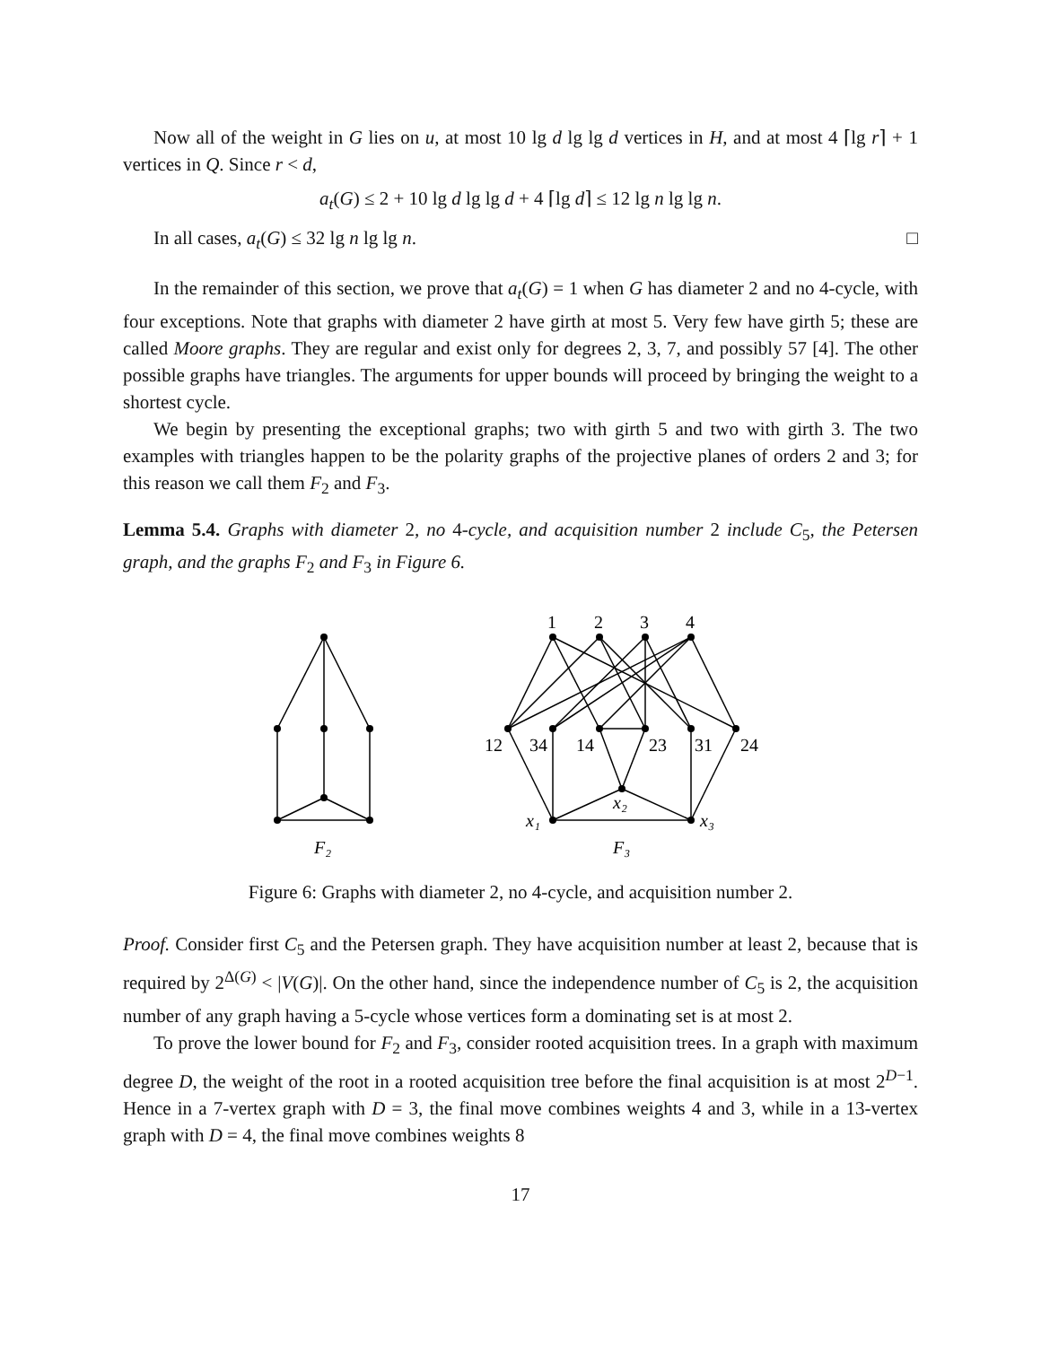Now all of the weight in G lies on u, at most 10 lg d lg lg d vertices in H, and at most 4 ⌈lg r⌉ + 1 vertices in Q. Since r < d,
a<sub>t</sub>(G) ≤ 2 + 10 lg d lg lg d + 4 ⌈lg d⌉ ≤ 12 lg n lg lg n.
In all cases, a<sub>t</sub>(G) ≤ 32 lg n lg lg n. □
In the remainder of this section, we prove that a<sub>t</sub>(G) = 1 when G has diameter 2 and no 4-cycle, with four exceptions. Note that graphs with diameter 2 have girth at most 5. Very few have girth 5; these are called Moore graphs. They are regular and exist only for degrees 2, 3, 7, and possibly 57 [4]. The other possible graphs have triangles. The arguments for upper bounds will proceed by bringing the weight to a shortest cycle.
We begin by presenting the exceptional graphs; two with girth 5 and two with girth 3. The two examples with triangles happen to be the polarity graphs of the projective planes of orders 2 and 3; for this reason we call them F<sub>2</sub> and F<sub>3</sub>.
Lemma 5.4. Graphs with diameter 2, no 4-cycle, and acquisition number 2 include C<sub>5</sub>, the Petersen graph, and the graphs F<sub>2</sub> and F<sub>3</sub> in Figure 6.
1
2
3
4
12
34
14
23
31
24
x₂
x₁
x₃
F₂
F₃
Figure 6: Graphs with diameter 2, no 4-cycle, and acquisition number 2.
Proof. Consider first C<sub>5</sub> and the Petersen graph. They have acquisition number at least 2, because that is required by 2<sup>Δ(G)</sup> < |V(G)|. On the other hand, since the independence number of C<sub>5</sub> is 2, the acquisition number of any graph having a 5-cycle whose vertices form a dominating set is at most 2.
To prove the lower bound for F<sub>2</sub> and F<sub>3</sub>, consider rooted acquisition trees. In a graph with maximum degree D, the weight of the root in a rooted acquisition tree before the final acquisition is at most 2<sup>D−1</sup>. Hence in a 7-vertex graph with D = 3, the final move combines weights 4 and 3, while in a 13-vertex graph with D = 4, the final move combines weights 8
17